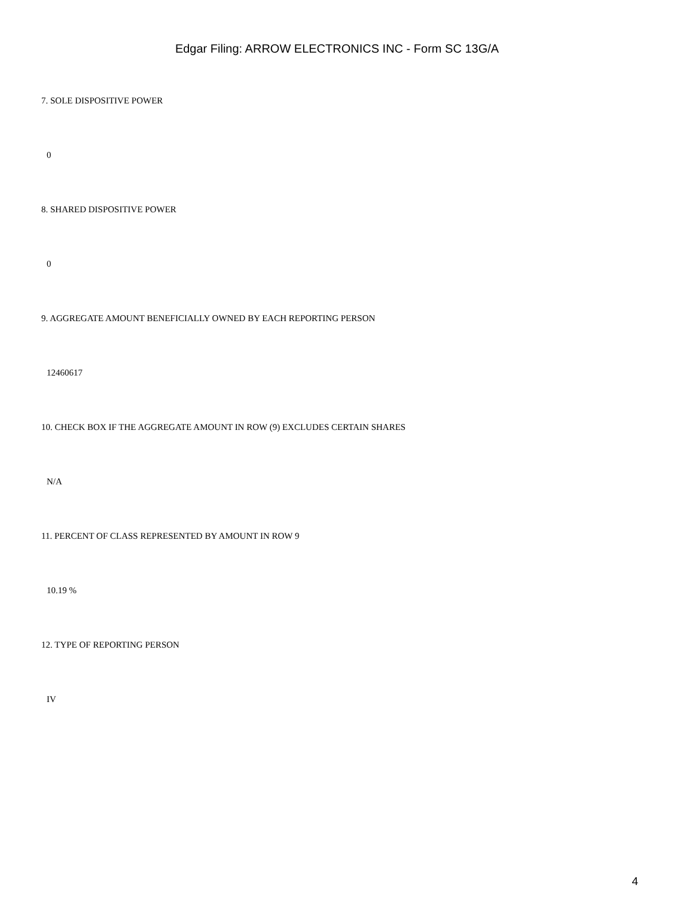Edgar Filing: ARROW ELECTRONICS INC - Form SC 13G/A
7. SOLE DISPOSITIVE POWER
0
8. SHARED DISPOSITIVE POWER
0
9. AGGREGATE AMOUNT BENEFICIALLY OWNED BY EACH REPORTING PERSON
12460617
10. CHECK BOX IF THE AGGREGATE AMOUNT IN ROW (9) EXCLUDES CERTAIN SHARES
N/A
11. PERCENT OF CLASS REPRESENTED BY AMOUNT IN ROW 9
10.19 %
12. TYPE OF REPORTING PERSON
IV
4